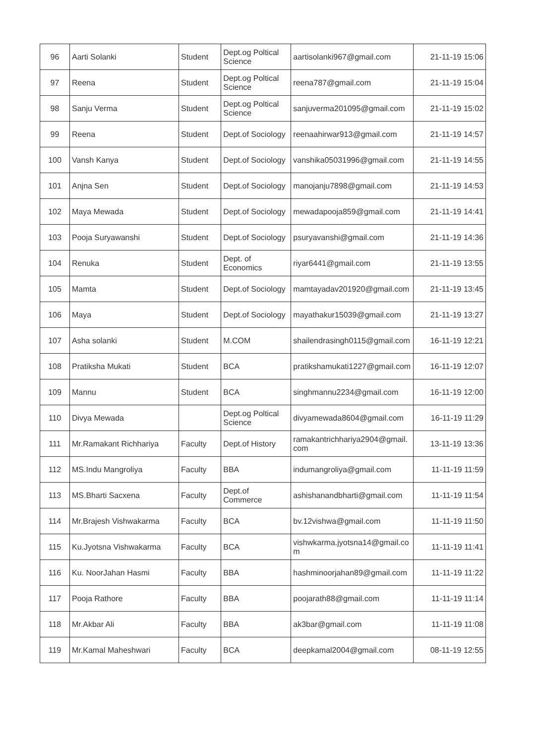| 96 | Aarti Solanki | Student | Dept.og Poltical Science | aartisolanki967@gmail.com | 21-11-19 15:06 |
| 97 | Reena | Student | Dept.og Poltical Science | reena787@gmail.com | 21-11-19 15:04 |
| 98 | Sanju Verma | Student | Dept.og Poltical Science | sanjuverma201095@gmail.com | 21-11-19 15:02 |
| 99 | Reena | Student | Dept.of Sociology | reenaahirwar913@gmail.com | 21-11-19 14:57 |
| 100 | Vansh Kanya | Student | Dept.of Sociology | vanshika05031996@gmail.com | 21-11-19 14:55 |
| 101 | Anjna Sen | Student | Dept.of Sociology | manojanju7898@gmail.com | 21-11-19 14:53 |
| 102 | Maya Mewada | Student | Dept.of Sociology | mewadapooja859@gmail.com | 21-11-19 14:41 |
| 103 | Pooja Suryawanshi | Student | Dept.of Sociology | psuryavanshi@gmail.com | 21-11-19 14:36 |
| 104 | Renuka | Student | Dept. of Economics | riyar6441@gmail.com | 21-11-19 13:55 |
| 105 | Mamta | Student | Dept.of Sociology | mamtayadav201920@gmail.com | 21-11-19 13:45 |
| 106 | Maya | Student | Dept.of Sociology | mayathakur15039@gmail.com | 21-11-19 13:27 |
| 107 | Asha solanki | Student | M.COM | shailendrasingh0115@gmail.com | 16-11-19 12:21 |
| 108 | Pratiksha Mukati | Student | BCA | pratikshamukati1227@gmail.com | 16-11-19 12:07 |
| 109 | Mannu | Student | BCA | singhmannu2234@gmail.com | 16-11-19 12:00 |
| 110 | Divya Mewada | | Dept.og Poltical Science | divyamewada8604@gmail.com | 16-11-19 11:29 |
| 111 | Mr.Ramakant Richhariya | Faculty | Dept.of History | ramakantrichhariya2904@gmail.com | 13-11-19 13:36 |
| 112 | MS.Indu Mangroliya | Faculty | BBA | indumangroliya@gmail.com | 11-11-19 11:59 |
| 113 | MS.Bharti Sacxena | Faculty | Dept.of Commerce | ashishanandbharti@gmail.com | 11-11-19 11:54 |
| 114 | Mr.Brajesh Vishwakarma | Faculty | BCA | bv.12vishwa@gmail.com | 11-11-19 11:50 |
| 115 | Ku.Jyotsna Vishwakarma | Faculty | BCA | vishwkarma.jyotsna14@gmail.com | 11-11-19 11:41 |
| 116 | Ku. NoorJahan Hasmi | Faculty | BBA | hashminoorjahan89@gmail.com | 11-11-19 11:22 |
| 117 | Pooja Rathore | Faculty | BBA | poojarath88@gmail.com | 11-11-19 11:14 |
| 118 | Mr.Akbar Ali | Faculty | BBA | ak3bar@gmail.com | 11-11-19 11:08 |
| 119 | Mr.Kamal Maheshwari | Faculty | BCA | deepkamal2004@gmail.com | 08-11-19 12:55 |